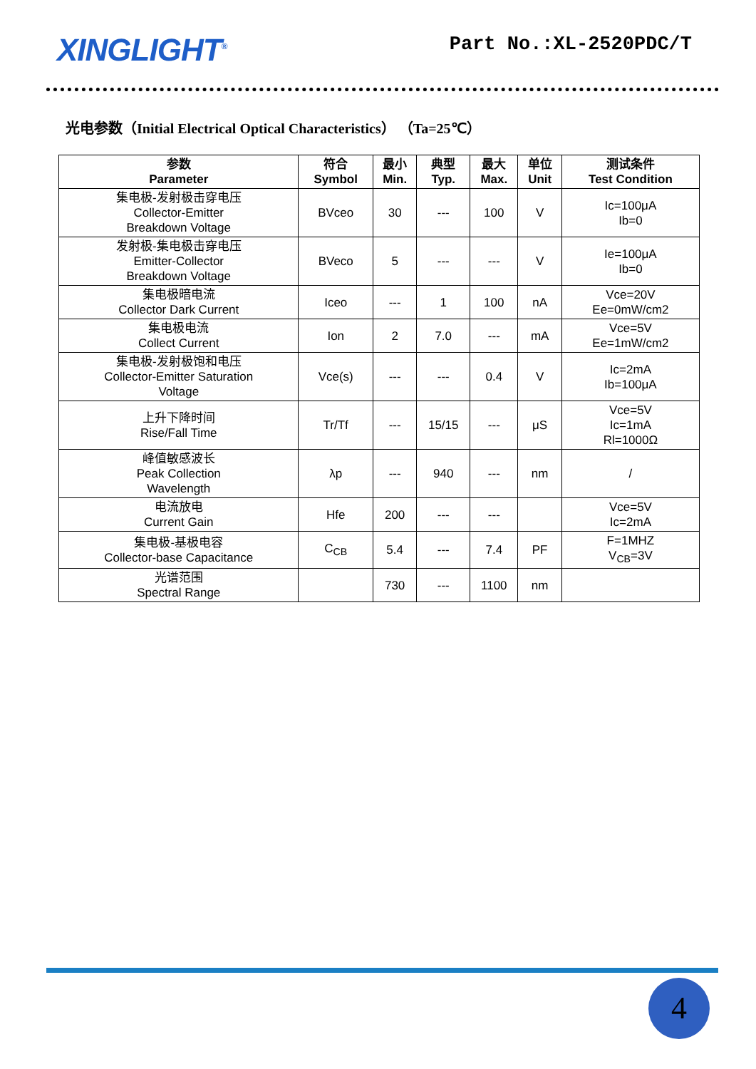XINGLIGHT<sup>®</sup>
Part No.:XL-2520PDC/T
光电参数（Initial Electrical Optical Characteristics） （Ta=25℃）
| 参数 Parameter | 符合 Symbol | 最小 Min. | 典型 Typ. | 最大 Max. | 单位 Unit | 测试条件 Test Condition |
| --- | --- | --- | --- | --- | --- | --- |
| 集电极-发射极击穿电压 Collector-Emitter Breakdown Voltage | BVceo | 30 | --- | 100 | V | Ic=100μA Ib=0 |
| 发射极-集电极击穿电压 Emitter-Collector Breakdown Voltage | BVeco | 5 | --- | --- | V | Ie=100μA Ib=0 |
| 集电极暗电流 Collector Dark Current | Iceo | --- | 1 | 100 | nA | Vce=20V Ee=0mW/cm2 |
| 集电极电流 Collect Current | Ion | 2 | 7.0 | --- | mA | Vce=5V Ee=1mW/cm2 |
| 集电极-发射极饱和电压 Collector-Emitter Saturation Voltage | Vce(s) | --- | --- | 0.4 | V | Ic=2mA Ib=100μA |
| 上升下降时间 Rise/Fall Time | Tr/Tf | --- | 15/15 | --- | μS | Vce=5V Ic=1mA Rl=1000Ω |
| 峰值敏感波长 Peak Collection Wavelength | λp | --- | 940 | --- | nm | / |
| 电流放电 Current Gain | Hfe | 200 | --- | --- | | Vce=5V Ic=2mA |
| 集电极-基极电容 Collector-base Capacitance | C<sub>CB</sub> | 5.4 | --- | 7.4 | PF | F=1MHZ V<sub>CB</sub>=3V |
| 光谱范围 Spectral Range | | 730 | --- | 1100 | nm | |
4